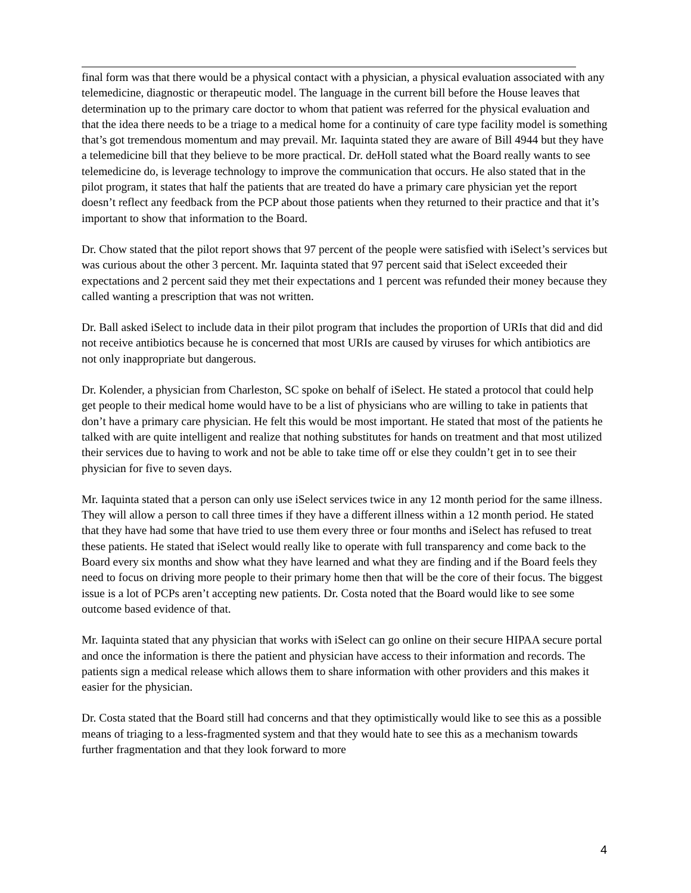final form was that there would be a physical contact with a physician, a physical evaluation associated with any telemedicine, diagnostic or therapeutic model. The language in the current bill before the House leaves that determination up to the primary care doctor to whom that patient was referred for the physical evaluation and that the idea there needs to be a triage to a medical home for a continuity of care type facility model is something that’s got tremendous momentum and may prevail. Mr. Iaquinta stated they are aware of Bill 4944 but they have a telemedicine bill that they believe to be more practical. Dr. deHoll stated what the Board really wants to see telemedicine do, is leverage technology to improve the communication that occurs. He also stated that in the pilot program, it states that half the patients that are treated do have a primary care physician yet the report doesn’t reflect any feedback from the PCP about those patients when they returned to their practice and that it’s important to show that information to the Board.
Dr. Chow stated that the pilot report shows that 97 percent of the people were satisfied with iSelect’s services but was curious about the other 3 percent. Mr. Iaquinta stated that 97 percent said that iSelect exceeded their expectations and 2 percent said they met their expectations and 1 percent was refunded their money because they called wanting a prescription that was not written.
Dr. Ball asked iSelect to include data in their pilot program that includes the proportion of URIs that did and did not receive antibiotics because he is concerned that most URIs are caused by viruses for which antibiotics are not only inappropriate but dangerous.
Dr. Kolender, a physician from Charleston, SC spoke on behalf of iSelect. He stated a protocol that could help get people to their medical home would have to be a list of physicians who are willing to take in patients that don’t have a primary care physician. He felt this would be most important. He stated that most of the patients he talked with are quite intelligent and realize that nothing substitutes for hands on treatment and that most utilized their services due to having to work and not be able to take time off or else they couldn’t get in to see their physician for five to seven days.
Mr. Iaquinta stated that a person can only use iSelect services twice in any 12 month period for the same illness. They will allow a person to call three times if they have a different illness within a 12 month period. He stated that they have had some that have tried to use them every three or four months and iSelect has refused to treat these patients. He stated that iSelect would really like to operate with full transparency and come back to the Board every six months and show what they have learned and what they are finding and if the Board feels they need to focus on driving more people to their primary home then that will be the core of their focus. The biggest issue is a lot of PCPs aren’t accepting new patients. Dr. Costa noted that the Board would like to see some outcome based evidence of that.
Mr. Iaquinta stated that any physician that works with iSelect can go online on their secure HIPAA secure portal and once the information is there the patient and physician have access to their information and records. The patients sign a medical release which allows them to share information with other providers and this makes it easier for the physician.
Dr. Costa stated that the Board still had concerns and that they optimistically would like to see this as a possible means of triaging to a less-fragmented system and that they would hate to see this as a mechanism towards further fragmentation and that they look forward to more
4